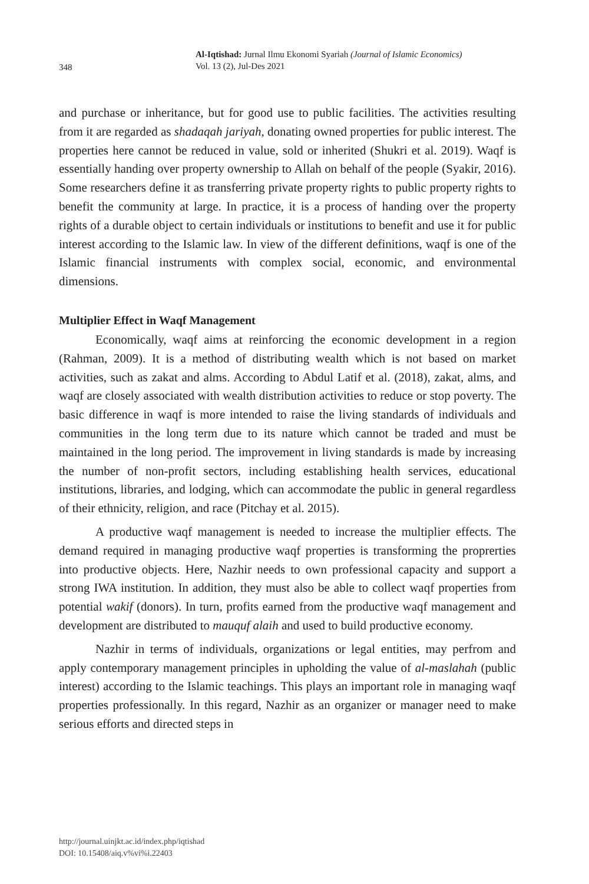348
Al-Iqtishad: Jurnal Ilmu Ekonomi Syariah (Journal of Islamic Economics)
Vol. 13 (2), Jul-Des 2021
and purchase or inheritance, but for good use to public facilities. The activities resulting from it are regarded as shadaqah jariyah, donating owned properties for public interest. The properties here cannot be reduced in value, sold or inherited (Shukri et al. 2019). Waqf is essentially handing over property ownership to Allah on behalf of the people (Syakir, 2016). Some researchers define it as transferring private property rights to public property rights to benefit the community at large. In practice, it is a process of handing over the property rights of a durable object to certain individuals or institutions to benefit and use it for public interest according to the Islamic law. In view of the different definitions, waqf is one of the Islamic financial instruments with complex social, economic, and environmental dimensions.
Multiplier Effect in Waqf Management
Economically, waqf aims at reinforcing the economic development in a region (Rahman, 2009). It is a method of distributing wealth which is not based on market activities, such as zakat and alms. According to Abdul Latif et al. (2018), zakat, alms, and waqf are closely associated with wealth distribution activities to reduce or stop poverty. The basic difference in waqf is more intended to raise the living standards of individuals and communities in the long term due to its nature which cannot be traded and must be maintained in the long period. The improvement in living standards is made by increasing the number of non-profit sectors, including establishing health services, educational institutions, libraries, and lodging, which can accommodate the public in general regardless of their ethnicity, religion, and race (Pitchay et al. 2015).
A productive waqf management is needed to increase the multiplier effects. The demand required in managing productive waqf properties is transforming the proprerties into productive objects. Here, Nazhir needs to own professional capacity and support a strong IWA institution. In addition, they must also be able to collect waqf properties from potential wakif (donors). In turn, profits earned from the productive waqf management and development are distributed to mauquf alaih and used to build productive economy.
Nazhir in terms of individuals, organizations or legal entities, may perfrom and apply contemporary management principles in upholding the value of al-maslahah (public interest) according to the Islamic teachings. This plays an important role in managing waqf properties professionally. In this regard, Nazhir as an organizer or manager need to make serious efforts and directed steps in
http://journal.uinjkt.ac.id/index.php/iqtishad
DOI: 10.15408/aiq.v%vi%i.22403